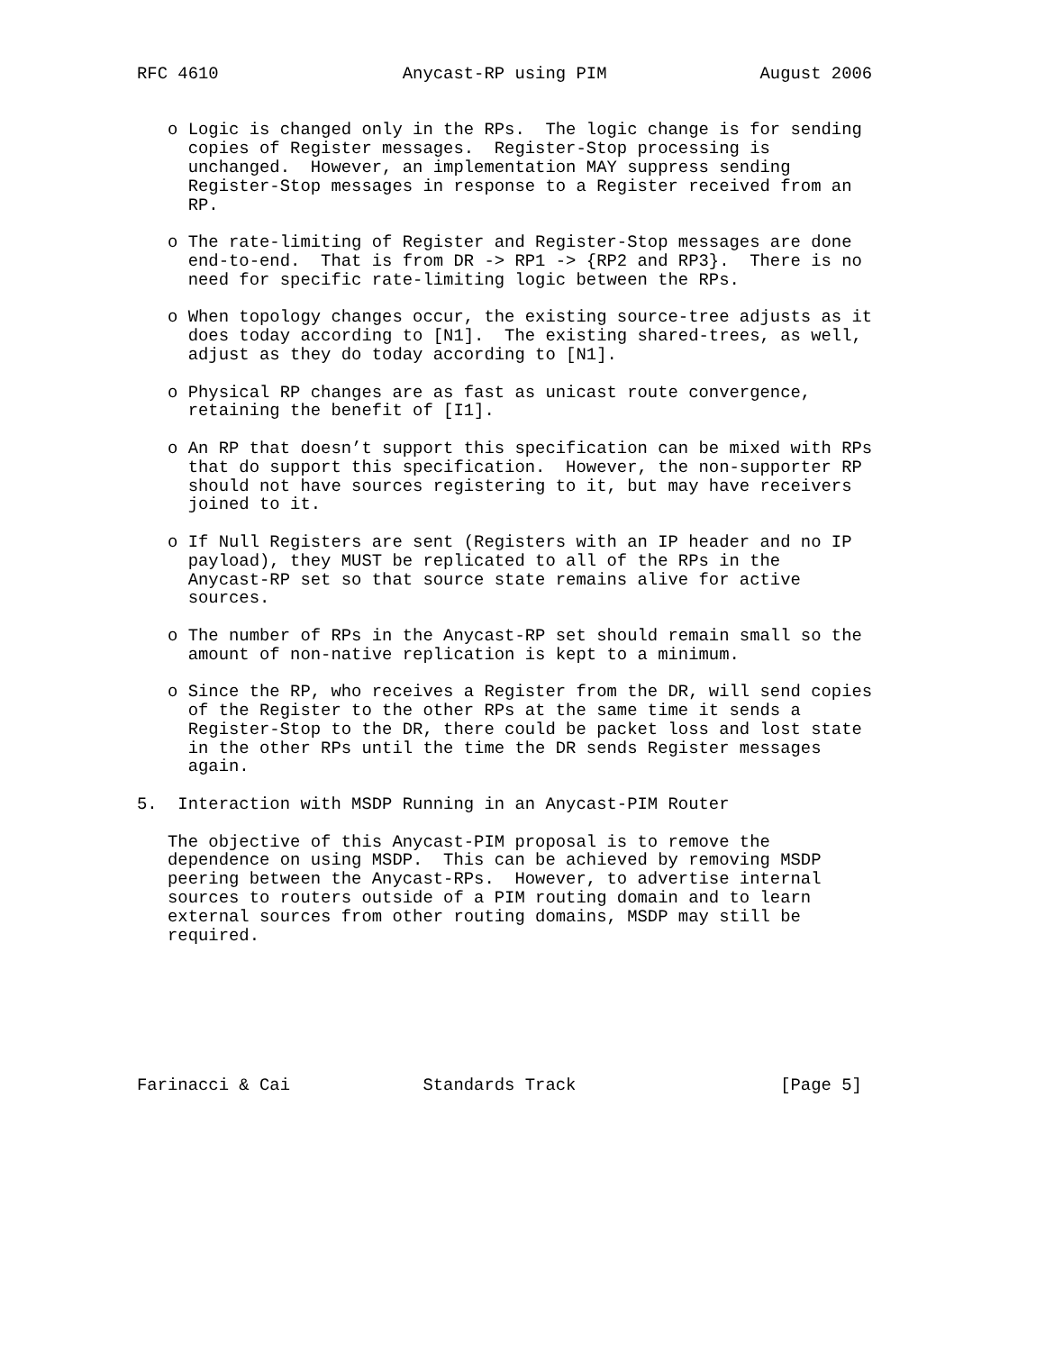RFC 4610                  Anycast-RP using PIM               August 2006


   o Logic is changed only in the RPs.  The logic change is for sending
     copies of Register messages.  Register-Stop processing is
     unchanged.  However, an implementation MAY suppress sending
     Register-Stop messages in response to a Register received from an
     RP.

   o The rate-limiting of Register and Register-Stop messages are done
     end-to-end.  That is from DR -> RP1 -> {RP2 and RP3}.  There is no
     need for specific rate-limiting logic between the RPs.

   o When topology changes occur, the existing source-tree adjusts as it
     does today according to [N1].  The existing shared-trees, as well,
     adjust as they do today according to [N1].

   o Physical RP changes are as fast as unicast route convergence,
     retaining the benefit of [I1].

   o An RP that doesn’t support this specification can be mixed with RPs
     that do support this specification.  However, the non-supporter RP
     should not have sources registering to it, but may have receivers
     joined to it.

   o If Null Registers are sent (Registers with an IP header and no IP
     payload), they MUST be replicated to all of the RPs in the
     Anycast-RP set so that source state remains alive for active
     sources.

   o The number of RPs in the Anycast-RP set should remain small so the
     amount of non-native replication is kept to a minimum.

   o Since the RP, who receives a Register from the DR, will send copies
     of the Register to the other RPs at the same time it sends a
     Register-Stop to the DR, there could be packet loss and lost state
     in the other RPs until the time the DR sends Register messages
     again.

5.  Interaction with MSDP Running in an Anycast-PIM Router

   The objective of this Anycast-PIM proposal is to remove the
   dependence on using MSDP.  This can be achieved by removing MSDP
   peering between the Anycast-RPs.  However, to advertise internal
   sources to routers outside of a PIM routing domain and to learn
   external sources from other routing domains, MSDP may still be
   required.







Farinacci & Cai             Standards Track                    [Page 5]